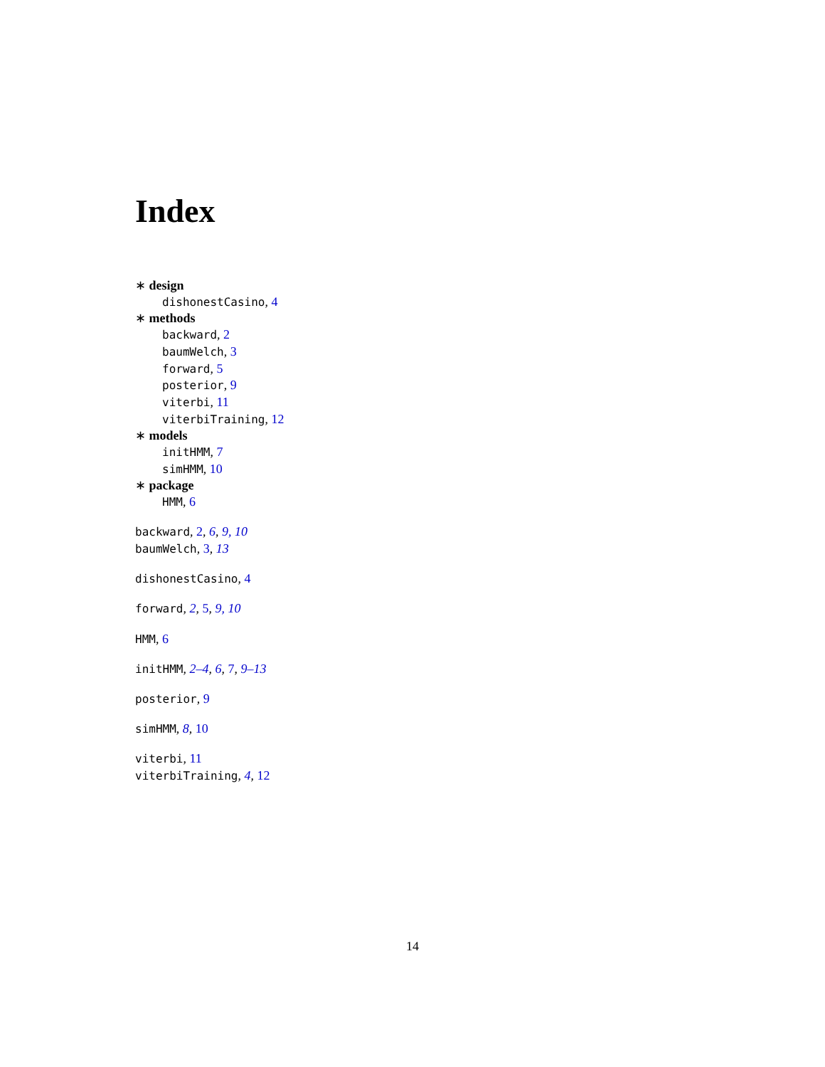Index
∗ design
dishonestCasino, 4
∗ methods
backward, 2
baumWelch, 3
forward, 5
posterior, 9
viterbi, 11
viterbiTraining, 12
∗ models
initHMM, 7
simHMM, 10
∗ package
HMM, 6
backward, 2, 6, 9, 10
baumWelch, 3, 13
dishonestCasino, 4
forward, 2, 5, 9, 10
HMM, 6
initHMM, 2–4, 6, 7, 9–13
posterior, 9
simHMM, 8, 10
viterbi, 11
viterbiTraining, 4, 12
14